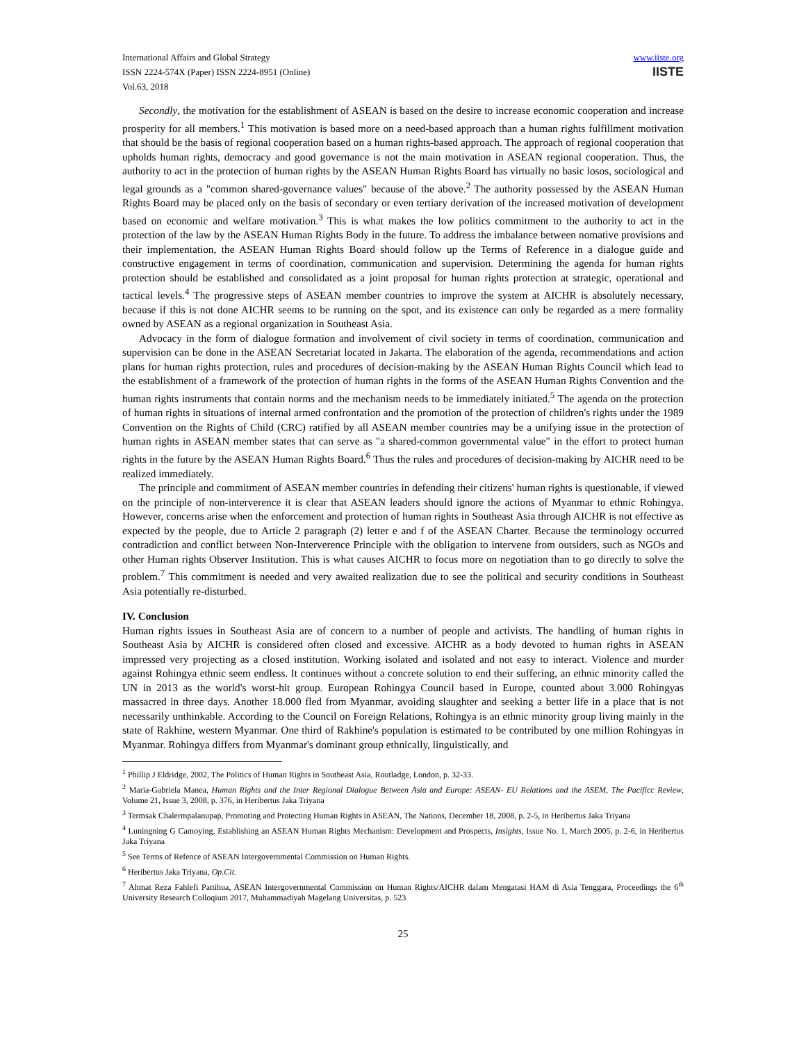International Affairs and Global Strategy
ISSN 2224-574X (Paper) ISSN 2224-8951 (Online)
Vol.63, 2018
www.iiste.org
IISTE
Secondly, the motivation for the establishment of ASEAN is based on the desire to increase economic cooperation and increase prosperity for all members.<sup>1</sup> This motivation is based more on a need-based approach than a human rights fulfillment motivation that should be the basis of regional cooperation based on a human rights-based approach. The approach of regional cooperation that upholds human rights, democracy and good governance is not the main motivation in ASEAN regional cooperation. Thus, the authority to act in the protection of human rights by the ASEAN Human Rights Board has virtually no basic losos, sociological and legal grounds as a "common shared-governance values" because of the above.<sup>2</sup> The authority possessed by the ASEAN Human Rights Board may be placed only on the basis of secondary or even tertiary derivation of the increased motivation of development based on economic and welfare motivation.<sup>3</sup> This is what makes the low politics commitment to the authority to act in the protection of the law by the ASEAN Human Rights Body in the future. To address the imbalance between nomative provisions and their implementation, the ASEAN Human Rights Board should follow up the Terms of Reference in a dialogue guide and constructive engagement in terms of coordination, communication and supervision. Determining the agenda for human rights protection should be established and consolidated as a joint proposal for human rights protection at strategic, operational and tactical levels.<sup>4</sup> The progressive steps of ASEAN member countries to improve the system at AICHR is absolutely necessary, because if this is not done AICHR seems to be running on the spot, and its existence can only be regarded as a mere formality owned by ASEAN as a regional organization in Southeast Asia.
Advocacy in the form of dialogue formation and involvement of civil society in terms of coordination, communication and supervision can be done in the ASEAN Secretariat located in Jakarta. The elaboration of the agenda, recommendations and action plans for human rights protection, rules and procedures of decision-making by the ASEAN Human Rights Council which lead to the establishment of a framework of the protection of human rights in the forms of the ASEAN Human Rights Convention and the human rights instruments that contain norms and the mechanism needs to be immediately initiated.<sup>5</sup> The agenda on the protection of human rights in situations of internal armed confrontation and the promotion of the protection of children's rights under the 1989 Convention on the Rights of Child (CRC) ratified by all ASEAN member countries may be a unifying issue in the protection of human rights in ASEAN member states that can serve as "a shared-common governmental value" in the effort to protect human rights in the future by the ASEAN Human Rights Board.<sup>6</sup> Thus the rules and procedures of decision-making by AICHR need to be realized immediately.
The principle and commitment of ASEAN member countries in defending their citizens' human rights is questionable, if viewed on the principle of non-interverence it is clear that ASEAN leaders should ignore the actions of Myanmar to ethnic Rohingya. However, concerns arise when the enforcement and protection of human rights in Southeast Asia through AICHR is not effective as expected by the people, due to Article 2 paragraph (2) letter e and f of the ASEAN Charter. Because the terminology occurred contradiction and conflict between Non-Interverence Principle with the obligation to intervene from outsiders, such as NGOs and other Human rights Observer Institution. This is what causes AICHR to focus more on negotiation than to go directly to solve the problem.<sup>7</sup> This commitment is needed and very awaited realization due to see the political and security conditions in Southeast Asia potentially re-disturbed.
IV. Conclusion
Human rights issues in Southeast Asia are of concern to a number of people and activists. The handling of human rights in Southeast Asia by AICHR is considered often closed and excessive. AICHR as a body devoted to human rights in ASEAN impressed very projecting as a closed institution. Working isolated and isolated and not easy to interact. Violence and murder against Rohingya ethnic seem endless. It continues without a concrete solution to end their suffering, an ethnic minority called the UN in 2013 as the world's worst-hit group. European Rohingya Council based in Europe, counted about 3.000 Rohingyas massacred in three days. Another 18.000 fled from Myanmar, avoiding slaughter and seeking a better life in a place that is not necessarily unthinkable. According to the Council on Foreign Relations, Rohingya is an ethnic minority group living mainly in the state of Rakhine, western Myanmar. One third of Rakhine's population is estimated to be contributed by one million Rohingyas in Myanmar. Rohingya differs from Myanmar's dominant group ethnically, linguistically, and
<sup>1</sup> Phillip J Eldridge, 2002, The Politics of Human Rights in Southeast Asia, Routladge, London, p. 32-33.
<sup>2</sup> Maria-Gabriela Manea, Human Rights and the Inter Regional Dialogue Between Asia and Europe: ASEAN- EU Relations and the ASEM, The Pacificc Review, Volume 21, Issue 3, 2008, p. 376, in Heribertus Jaka Triyana
<sup>3</sup> Termsak Chalermpalanupap, Promoting and Protecting Human Rights in ASEAN, The Nations, December 18, 2008, p. 2-5, in Heribertus Jaka Triyana
<sup>4</sup> Luningning G Camoying, Establishing an ASEAN Human Rights Mechanism: Development and Prospects, Insights, Issue No. 1, March 2005, p. 2-6, in Heribertus Jaka Triyana
<sup>5</sup> See Terms of Refence of ASEAN Intergovernmental Commission on Human Rights.
<sup>6</sup> Heribertus Jaka Triyana, Op.Cit.
<sup>7</sup> Ahmat Reza Fahlefi Pattihua, ASEAN Intergovernmental Commission on Human Rights/AICHR dalam Mengatasi HAM di Asia Tenggara, Proceedings the 6<sup>th</sup> University Research Colloqium 2017, Muhammadiyah Magelang Universitas, p. 523
25